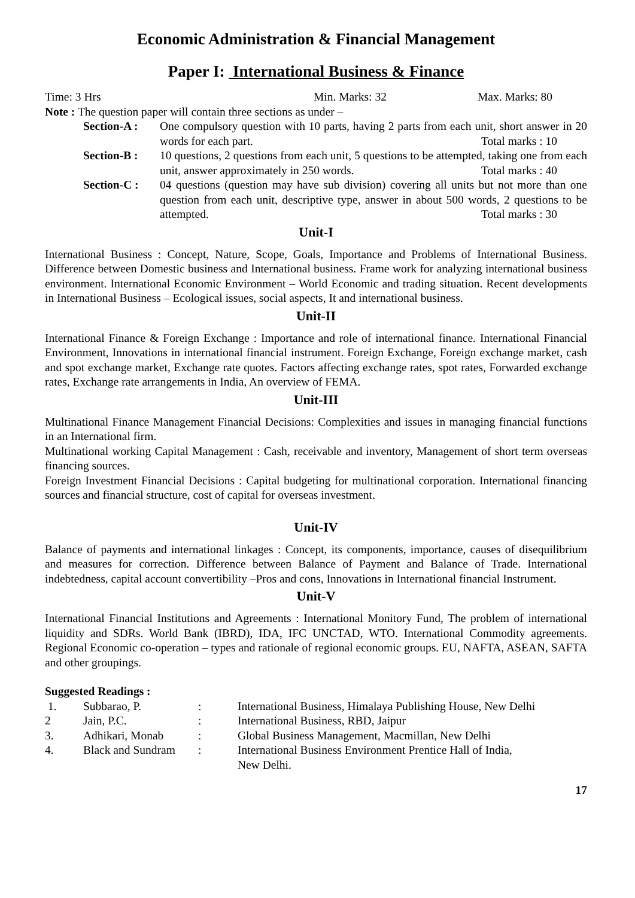Economic Administration & Financial Management
Paper I: International Business & Finance
Time: 3 Hrs Min. Marks: 32 Max. Marks: 80
Note : The question paper will contain three sections as under –
Section-A :
One compulsory question with 10 parts, having 2 parts from each unit, short answer in 20 words for each part. Total marks : 10
Section-B :
10 questions, 2 questions from each unit, 5 questions to be attempted, taking one from each unit, answer approximately in 250 words. Total marks : 40
Section-C :
04 questions (question may have sub division) covering all units but not more than one question from each unit, descriptive type, answer in about 500 words, 2 questions to be attempted. Total marks : 30
Unit-I
International Business : Concept, Nature, Scope, Goals, Importance and Problems of International Business. Difference between Domestic business and International business. Frame work for analyzing international business environment. International Economic Environment – World Economic and trading situation. Recent developments in International Business – Ecological issues, social aspects, It and international business.
Unit-II
International Finance & Foreign Exchange : Importance and role of international finance. International Financial Environment, Innovations in international financial instrument. Foreign Exchange, Foreign exchange market, cash and spot exchange market, Exchange rate quotes. Factors affecting exchange rates, spot rates, Forwarded exchange rates, Exchange rate arrangements in India, An overview of FEMA.
Unit-III
Multinational Finance Management Financial Decisions: Complexities and issues in managing financial functions in an International firm.
Multinational working Capital Management : Cash, receivable and inventory, Management of short term overseas financing sources.
Foreign Investment Financial Decisions : Capital budgeting for multinational corporation. International financing sources and financial structure, cost of capital for overseas investment.
Unit-IV
Balance of payments and international linkages : Concept, its components, importance, causes of disequilibrium and measures for correction. Difference between Balance of Payment and Balance of Trade. International indebtedness, capital account convertibility –Pros and cons, Innovations in International financial Instrument.
Unit-V
International Financial Institutions and Agreements : International Monitory Fund, The problem of international liquidity and SDRs. World Bank (IBRD), IDA, IFC UNCTAD, WTO. International Commodity agreements. Regional Economic co-operation – types and rationale of regional economic groups. EU, NAFTA, ASEAN, SAFTA and other groupings.
Suggested Readings :
| 1. | Subbarao, P. | : | International Business, Himalaya Publishing House, New Delhi |
| 2 | Jain, P.C. | : | International Business, RBD, Jaipur |
| 3. | Adhikari, Monab | : | Global Business Management, Macmillan, New Delhi |
| 4. | Black and Sundram | : | International Business Environment Prentice Hall of India, New Delhi. |
17